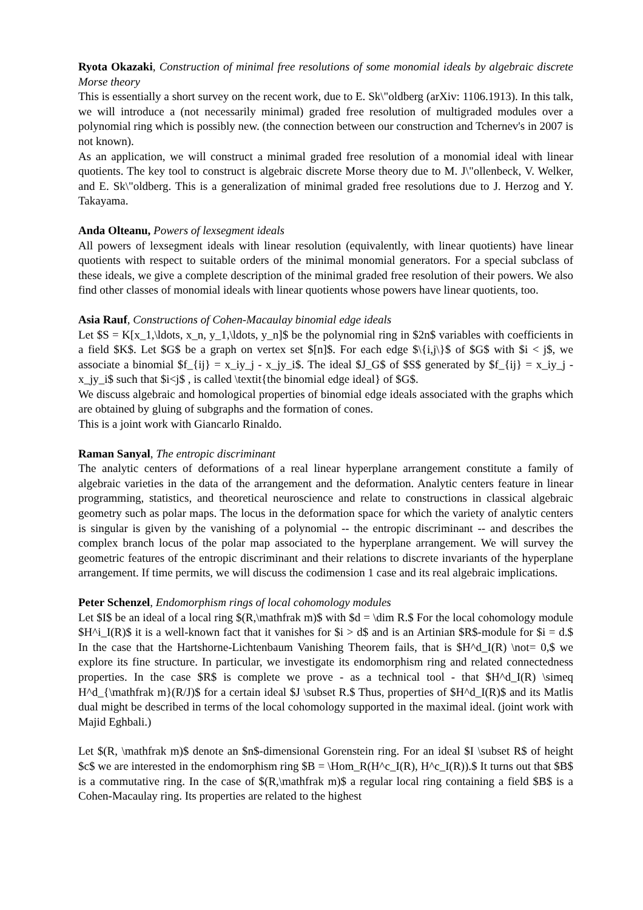Ryota Okazaki, Construction of minimal free resolutions of some monomial ideals by algebraic discrete Morse theory
This is essentially a short survey on the recent work, due to E. Sk\"oldberg (arXiv: 1106.1913). In this talk, we will introduce a (not necessarily minimal) graded free resolution of multigraded modules over a polynomial ring which is possibly new. (the connection between our construction and Tchernev's in 2007 is not known).
As an application, we will construct a minimal graded free resolution of a monomial ideal with linear quotients. The key tool to construct is algebraic discrete Morse theory due to M. J\"ollenbeck, V. Welker, and E. Sk\"oldberg. This is a generalization of minimal graded free resolutions due to J. Herzog and Y. Takayama.
Anda Olteanu, Powers of lexsegment ideals
All powers of lexsegment ideals with linear resolution (equivalently, with linear quotients) have linear quotients with respect to suitable orders of the minimal monomial generators. For a special subclass of these ideals, we give a complete description of the minimal graded free resolution of their powers. We also find other classes of monomial ideals with linear quotients whose powers have linear quotients, too.
Asia Rauf, Constructions of Cohen-Macaulay binomial edge ideals
Let $S = K[x_1,\ldots, x_n, y_1,\ldots, y_n]$ be the polynomial ring in $2n$ variables with coefficients in a field $K$. Let $G$ be a graph on vertex set $[n]$. For each edge $\{i,j\}$ of $G$ with $i < j$, we associate a binomial $f_{ij} = x_iy_j - x_jy_i$. The ideal $J_G$ of $S$ generated by $f_{ij} = x_iy_j - x_jy_i$ such that $i<j$ , is called \textit{the binomial edge ideal} of $G$.
We discuss algebraic and homological properties of binomial edge ideals associated with the graphs which are obtained by gluing of subgraphs and the formation of cones.
This is a joint work with Giancarlo Rinaldo.
Raman Sanyal, The entropic discriminant
The analytic centers of deformations of a real linear hyperplane arrangement constitute a family of algebraic varieties in the data of the arrangement and the deformation. Analytic centers feature in linear programming, statistics, and theoretical neuroscience and relate to constructions in classical algebraic geometry such as polar maps. The locus in the deformation space for which the variety of analytic centers is singular is given by the vanishing of a polynomial -- the entropic discriminant -- and describes the complex branch locus of the polar map associated to the hyperplane arrangement. We will survey the geometric features of the entropic discriminant and their relations to discrete invariants of the hyperplane arrangement. If time permits, we will discuss the codimension 1 case and its real algebraic implications.
Peter Schenzel, Endomorphism rings of local cohomology modules
Let $I$ be an ideal of a local ring $(R,\mathfrak m)$ with $d = \dim R.$ For the local cohomology module $H^i_I(R)$ it is a well-known fact that it vanishes for $i > d$ and is an Artinian $R$-module for $i = d.$ In the case that the Hartshorne-Lichtenbaum Vanishing Theorem fails, that is $H^d_I(R) \not= 0,$ we explore its fine structure. In particular, we investigate its endomorphism ring and related connectedness properties. In the case $R$ is complete we prove - as a technical tool - that $H^d_I(R) \simeq H^d_{\mathfrak m}(R/J)$ for a certain ideal $J \subset R.$ Thus, properties of $H^d_I(R)$ and its Matlis dual might be described in terms of the local cohomology supported in the maximal ideal. (joint work with Majid Eghbali.)
Let $(R, \mathfrak m)$ denote an $n$-dimensional Gorenstein ring. For an ideal $I \subset R$ of height $c$ we are interested in the endomorphism ring $B = \Hom_R(H^c_I(R), H^c_I(R)).$ It turns out that $B$ is a commutative ring. In the case of $(R,\mathfrak m)$ a regular local ring containing a field $B$ is a Cohen-Macaulay ring. Its properties are related to the highest